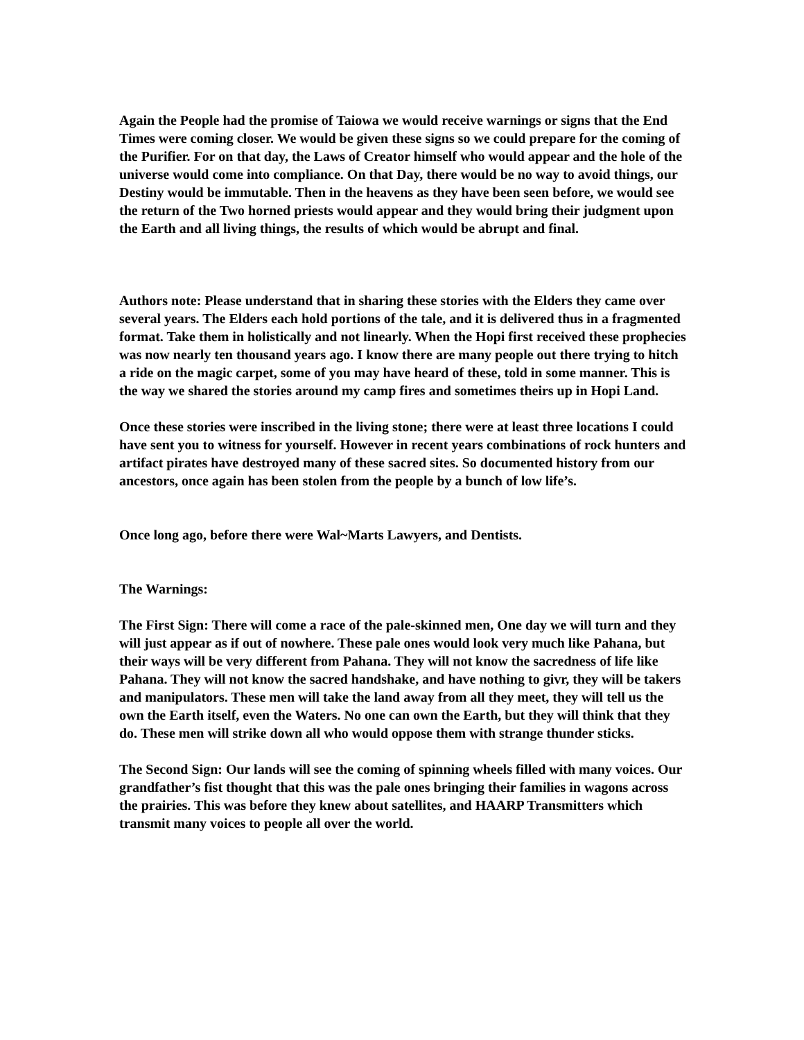Again the People had the promise of Taiowa we would receive warnings or signs that the End Times were coming closer. We would be given these signs so we could prepare for the coming of the Purifier. For on that day, the Laws of Creator himself who would appear and the hole of the universe would come into compliance. On that Day, there would be no way to avoid things, our Destiny would be immutable. Then in the heavens as they have been seen before, we would see the return of the Two horned priests would appear and they would bring their judgment upon the Earth and all living things, the results of which would be abrupt and final.
Authors note: Please understand that in sharing these stories with the Elders they came over several years. The Elders each hold portions of the tale, and it is delivered thus in a fragmented format. Take them in holistically and not linearly. When the Hopi first received these prophecies was now nearly ten thousand years ago. I know there are many people out there trying to hitch a ride on the magic carpet, some of you may have heard of these, told in some manner. This is the way we shared the stories around my camp fires and sometimes theirs up in Hopi Land.
Once these stories were inscribed in the living stone; there were at least three locations I could have sent you to witness for yourself. However in recent years combinations of rock hunters and artifact pirates have destroyed many of these sacred sites. So documented history from our ancestors, once again has been stolen from the people by a bunch of low life’s.
Once long ago, before there were Wal~Marts Lawyers, and Dentists.
The Warnings:
The First Sign: There will come a race of the pale-skinned men, One day we will turn and they will just appear as if out of nowhere. These pale ones would look very much like Pahana, but their ways will be very different from Pahana. They will not know the sacredness of life like Pahana. They will not know the sacred handshake, and have nothing to givr, they will be takers and manipulators. These men will take the land away from all they meet, they will tell us the own the Earth itself, even the Waters. No one can own the Earth, but they will think that they do. These men will strike down all who would oppose them with strange thunder sticks.
The Second Sign: Our lands will see the coming of spinning wheels filled with many voices. Our grandfather’s fist thought that this was the pale ones bringing their families in wagons across the prairies. This was before they knew about satellites, and HAARP Transmitters which transmit many voices to people all over the world.